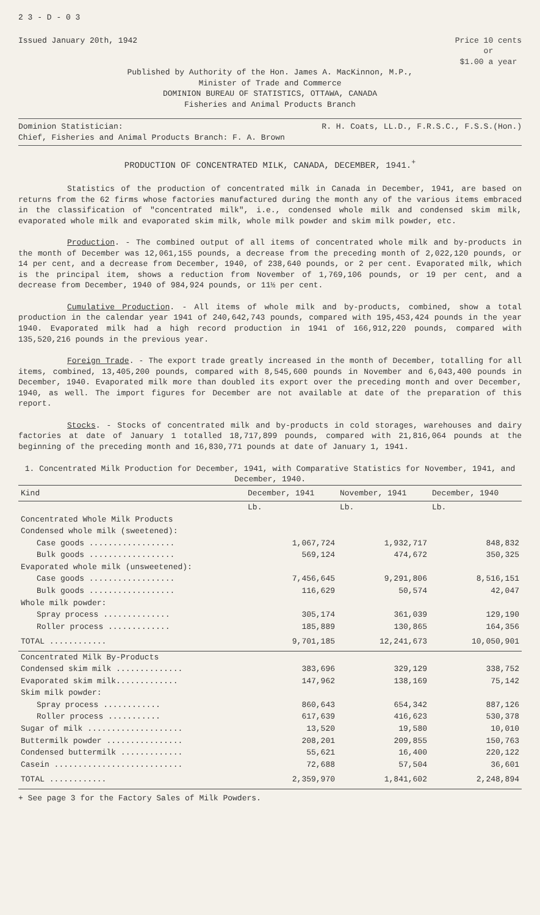2 3 - D - 0 3
Issued January 20th, 1942 Price 10 cents
or
$1.00 a year
Published by Authority of the Hon. James A. MacKinnon, M.P.,
Minister of Trade and Commerce
DOMINION BUREAU OF STATISTICS, OTTAWA, CANADA
Fisheries and Animal Products Branch
Dominion Statistician: R. H. Coats, LL.D., F.R.S.C., F.S.S.(Hon.)
Chief, Fisheries and Animal Products Branch: F. A. Brown
PRODUCTION OF CONCENTRATED MILK, CANADA, DECEMBER, 1941.<sup>+</sup>
Statistics of the production of concentrated milk in Canada in December, 1941, are based on returns from the 62 firms whose factories manufactured during the month any of the various items embraced in the classification of "concentrated milk", i.e., condensed whole milk and condensed skim milk, evaporated whole milk and evaporated skim milk, whole milk powder and skim milk powder, etc.
Production. - The combined output of all items of concentrated whole milk and by-products in the month of December was 12,061,155 pounds, a decrease from the preceding month of 2,022,120 pounds, or 14 per cent, and a decrease from December, 1940, of 238,640 pounds, or 2 per cent. Evaporated milk, which is the principal item, shows a reduction from November of 1,769,106 pounds, or 19 per cent, and a decrease from December, 1940 of 984,924 pounds, or 11½ per cent.
Cumulative Production. - All items of whole milk and by-products, combined, show a total production in the calendar year 1941 of 240,642,743 pounds, compared with 195,453,424 pounds in the year 1940. Evaporated milk had a high record production in 1941 of 166,912,220 pounds, compared with 135,520,216 pounds in the previous year.
Foreign Trade. - The export trade greatly increased in the month of December, totalling for all items, combined, 13,405,200 pounds, compared with 8,545,600 pounds in November and 6,043,400 pounds in December, 1940. Evaporated milk more than doubled its export over the preceding month and over December, 1940, as well. The import figures for December are not available at date of the preparation of this report.
Stocks. - Stocks of concentrated milk and by-products in cold storages, warehouses and dairy factories at date of January 1 totalled 18,717,899 pounds, compared with 21,816,064 pounds at the beginning of the preceding month and 16,830,771 pounds at date of January 1, 1941.
1. Concentrated Milk Production for December, 1941, with Comparative Statistics for November, 1941, and December, 1940.
| Kind | December, 1941 | November, 1941 | December, 1940 |
| --- | --- | --- | --- |
| | Lb. | Lb. | Lb. |
| Concentrated Whole Milk Products | | | |
| Condensed whole milk (sweetened): | | | |
| Case goods .................. | 1,067,724 | 1,932,717 | 848,832 |
| Bulk goods .................. | 569,124 | 474,672 | 350,325 |
| Evaporated whole milk (unsweetened): | | | |
| Case goods .................. | 7,456,645 | 9,291,806 | 8,516,151 |
| Bulk goods .................. | 116,629 | 50,574 | 42,047 |
| Whole milk powder: | | | |
| Spray process .............. | 305,174 | 361,039 | 129,190 |
| Roller process ............. | 185,889 | 130,865 | 164,356 |
| TOTAL ............ | 9,701,185 | 12,241,673 | 10,050,901 |
| Concentrated Milk By-Products | | | |
| Condensed skim milk .............. | 383,696 | 329,129 | 338,752 |
| Evaporated skim milk............. | 147,962 | 138,169 | 75,142 |
| Skim milk powder: | | | |
| Spray process ............ | 860,643 | 654,342 | 887,126 |
| Roller process ........... | 617,639 | 416,623 | 530,378 |
| Sugar of milk .................... | 13,520 | 19,580 | 10,010 |
| Buttermilk powder ................ | 208,201 | 209,855 | 150,763 |
| Condensed buttermilk ............. | 55,621 | 16,400 | 220,122 |
| Casein ........................... | 72,688 | 57,504 | 36,601 |
| TOTAL ............ | 2,359,970 | 1,841,602 | 2,248,894 |
+ See page 3 for the Factory Sales of Milk Powders.